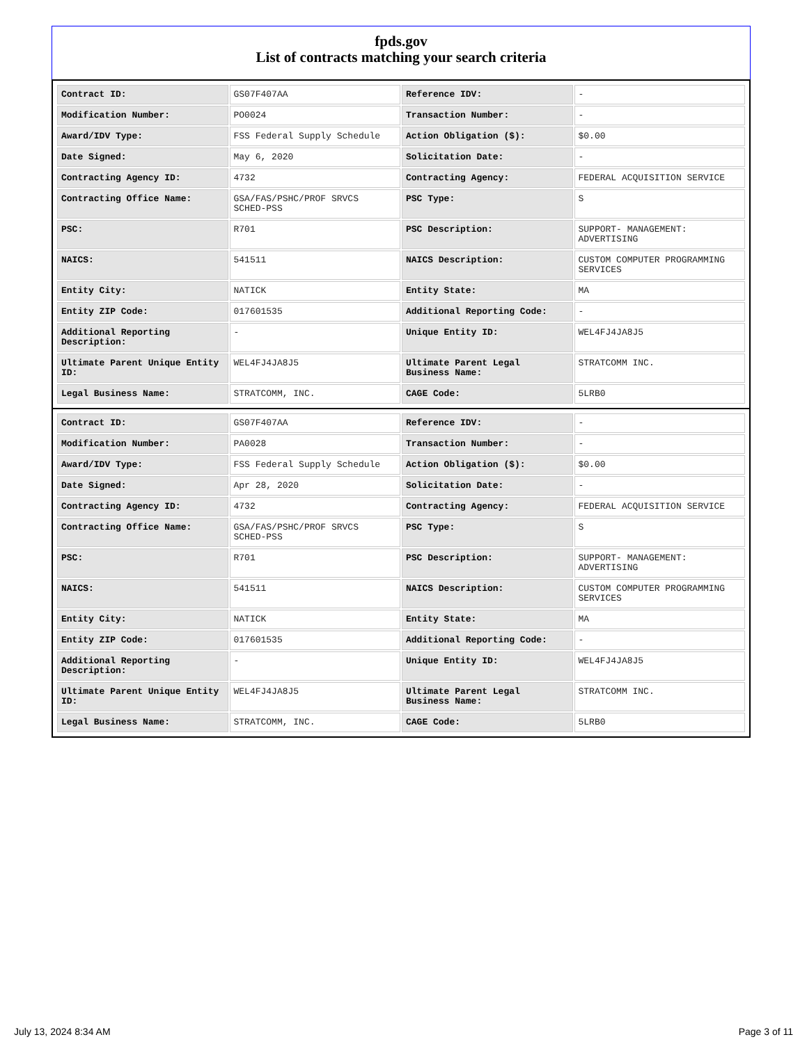fpds.gov
List of contracts matching your search criteria
| Contract ID: | GS07F407AA | Reference IDV: | - |
| Modification Number: | PO0024 | Transaction Number: | - |
| Award/IDV Type: | FSS Federal Supply Schedule | Action Obligation ($): | $0.00 |
| Date Signed: | May 6, 2020 | Solicitation Date: | - |
| Contracting Agency ID: | 4732 | Contracting Agency: | FEDERAL ACQUISITION SERVICE |
| Contracting Office Name: | GSA/FAS/PSHC/PROF SRVCS SCHED-PSS | PSC Type: | S |
| PSC: | R701 | PSC Description: | SUPPORT- MANAGEMENT: ADVERTISING |
| NAICS: | 541511 | NAICS Description: | CUSTOM COMPUTER PROGRAMMING SERVICES |
| Entity City: | NATICK | Entity State: | MA |
| Entity ZIP Code: | 017601535 | Additional Reporting Code: | - |
| Additional Reporting Description: | - | Unique Entity ID: | WEL4FJ4JA8J5 |
| Ultimate Parent Unique Entity ID: | WEL4FJ4JA8J5 | Ultimate Parent Legal Business Name: | STRATCOMM INC. |
| Legal Business Name: | STRATCOMM, INC. | CAGE Code: | 5LRB0 |
| Contract ID: | GS07F407AA | Reference IDV: | - |
| Modification Number: | PA0028 | Transaction Number: | - |
| Award/IDV Type: | FSS Federal Supply Schedule | Action Obligation ($): | $0.00 |
| Date Signed: | Apr 28, 2020 | Solicitation Date: | - |
| Contracting Agency ID: | 4732 | Contracting Agency: | FEDERAL ACQUISITION SERVICE |
| Contracting Office Name: | GSA/FAS/PSHC/PROF SRVCS SCHED-PSS | PSC Type: | S |
| PSC: | R701 | PSC Description: | SUPPORT- MANAGEMENT: ADVERTISING |
| NAICS: | 541511 | NAICS Description: | CUSTOM COMPUTER PROGRAMMING SERVICES |
| Entity City: | NATICK | Entity State: | MA |
| Entity ZIP Code: | 017601535 | Additional Reporting Code: | - |
| Additional Reporting Description: | - | Unique Entity ID: | WEL4FJ4JA8J5 |
| Ultimate Parent Unique Entity ID: | WEL4FJ4JA8J5 | Ultimate Parent Legal Business Name: | STRATCOMM INC. |
| Legal Business Name: | STRATCOMM, INC. | CAGE Code: | 5LRB0 |
July 13, 2024 8:34 AM Page 3 of 11